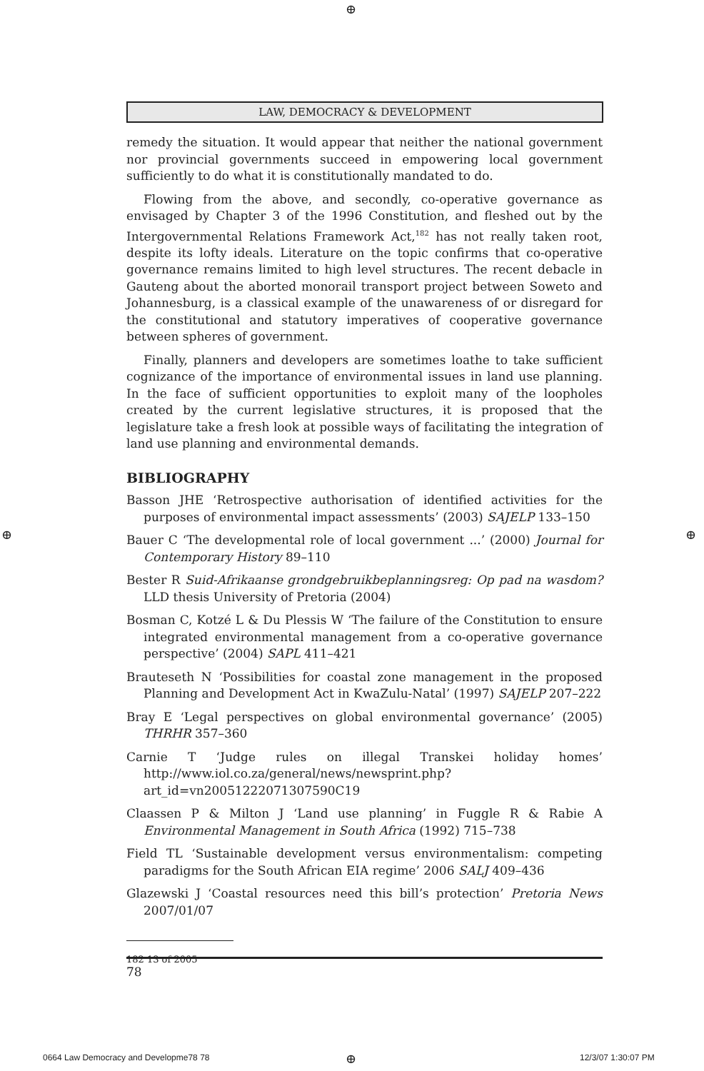⊕
⊕ ⊕
LAW, DEMOCRACY & DEVELOPMENT
remedy the situation. It would appear that neither the national government nor provincial governments succeed in empowering local government sufficiently to do what it is constitutionally mandated to do.
Flowing from the above, and secondly, co-operative governance as envisaged by Chapter 3 of the 1996 Constitution, and fleshed out by the Intergovernmental Relations Framework Act,<sup>182</sup> has not really taken root, despite its lofty ideals. Literature on the topic confirms that co-operative governance remains limited to high level structures. The recent debacle in Gauteng about the aborted monorail transport project between Soweto and Johannesburg, is a classical example of the unawareness of or disregard for the constitutional and statutory imperatives of cooperative governance between spheres of government.
Finally, planners and developers are sometimes loathe to take sufficient cognizance of the importance of environmental issues in land use planning. In the face of sufficient opportunities to exploit many of the loopholes created by the current legislative structures, it is proposed that the legislature take a fresh look at possible ways of facilitating the integration of land use planning and environmental demands.
BIBLIOGRAPHY
Basson JHE ‘Retrospective authorisation of identified activities for the purposes of environmental impact assessments’ (2003) SAJELP 133–150
Bauer C ‘The developmental role of local government ...’ (2000) Journal for Contemporary History 89–110
Bester R Suid-Afrikaanse grondgebruikbeplanningsreg: Op pad na wasdom? LLD thesis University of Pretoria (2004)
Bosman C, Kotzé L & Du Plessis W ‘The failure of the Constitution to ensure integrated environmental management from a co-operative governance perspective’ (2004) SAPL 411–421
Brauteseth N ‘Possibilities for coastal zone management in the proposed Planning and Development Act in KwaZulu-Natal’ (1997) SAJELP 207–222
Bray E ‘Legal perspectives on global environmental governance’ (2005) THRHR 357–360
Carnie T ‘Judge rules on illegal Transkei holiday homes’ http://www.iol.co.za/general/news/newsprint.php?art_id=vn20051222071307590C19
Claassen P & Milton J ‘Land use planning’ in Fuggle R & Rabie A Environmental Management in South Africa (1992) 715–738
Field TL ‘Sustainable development versus environmentalism: competing paradigms for the South African EIA regime’ 2006 SALJ 409–436
Glazewski J ‘Coastal resources need this bill’s protection’ Pretoria News 2007/01/07
182 13 of 2005
78
0664 Law Democracy and Developme78 78
⊕ 12/3/07 1:30:07 PM